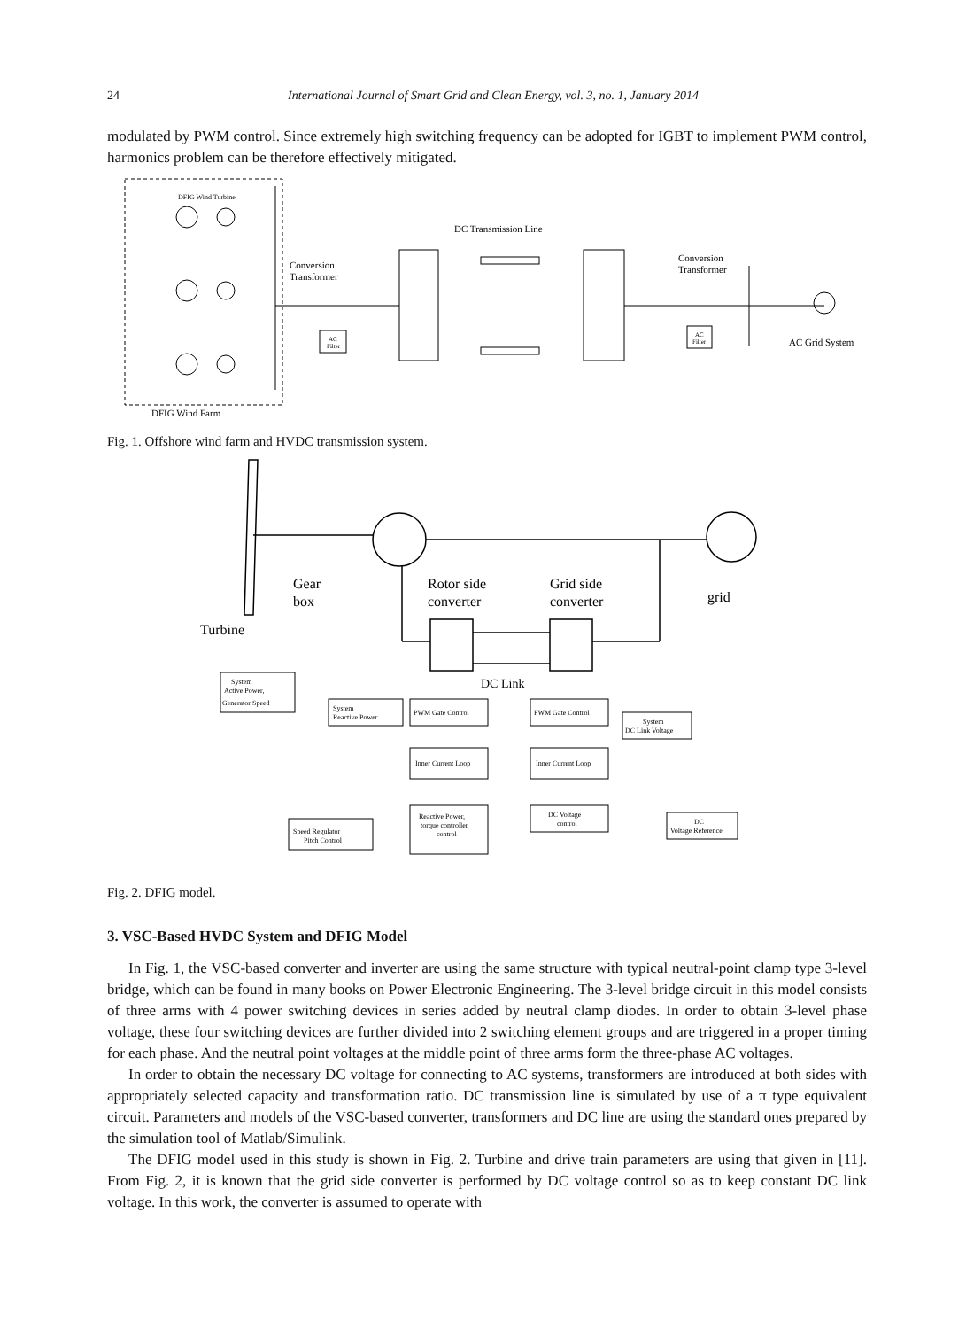24 International Journal of Smart Grid and Clean Energy, vol. 3, no. 1, January 2014
modulated by PWM control. Since extremely high switching frequency can be adopted for IGBT to implement PWM control, harmonics problem can be therefore effectively mitigated.
DFIG Wind Turbine
DC Transmission Line
Conversion
Transformer
Conversion
Transformer
AC
Filter
AC
Filter
AC Grid System
DFIG Wind Farm
Fig. 1. Offshore wind farm and HVDC transmission system.
Gear
box
Rotor side
converter
Grid side
converter
grid
Turbine
DC Link
System
Active Power,
Generator Speed
System
Reactive Power
PWM Gate Control
PWM Gate Control
System
DC Link Voltage
Inner Current Loop
Inner Current Loop
Reactive Power,
torque controller
control
DC Voltage
control
DC
Voltage Reference
Speed Regulator
Pitch Control
Fig. 2. DFIG model.
3. VSC-Based HVDC System and DFIG Model
In Fig. 1, the VSC-based converter and inverter are using the same structure with typical neutral-point clamp type 3-level bridge, which can be found in many books on Power Electronic Engineering. The 3-level bridge circuit in this model consists of three arms with 4 power switching devices in series added by neutral clamp diodes. In order to obtain 3-level phase voltage, these four switching devices are further divided into 2 switching element groups and are triggered in a proper timing for each phase. And the neutral point voltages at the middle point of three arms form the three-phase AC voltages.
In order to obtain the necessary DC voltage for connecting to AC systems, transformers are introduced at both sides with appropriately selected capacity and transformation ratio. DC transmission line is simulated by use of a π type equivalent circuit. Parameters and models of the VSC-based converter, transformers and DC line are using the standard ones prepared by the simulation tool of Matlab/Simulink.
The DFIG model used in this study is shown in Fig. 2. Turbine and drive train parameters are using that given in [11]. From Fig. 2, it is known that the grid side converter is performed by DC voltage control so as to keep constant DC link voltage. In this work, the converter is assumed to operate with